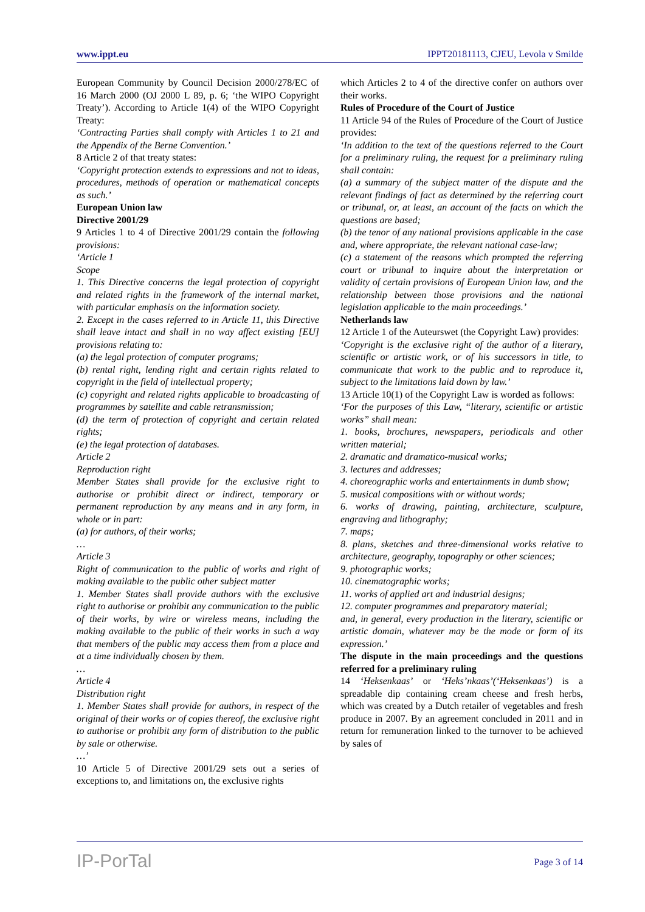www.ippt.eu IPPT20181113, CJEU, Levola v Smilde
European Community by Council Decision 2000/278/EC of 16 March 2000 (OJ 2000 L 89, p. 6; ‘the WIPO Copyright Treaty’). According to Article 1(4) of the WIPO Copyright Treaty:
‘Contracting Parties shall comply with Articles 1 to 21 and the Appendix of the Berne Convention.’
8 Article 2 of that treaty states:
‘Copyright protection extends to expressions and not to ideas, procedures, methods of operation or mathematical concepts as such.’
European Union law
Directive 2001/29
9 Articles 1 to 4 of Directive 2001/29 contain the following provisions:
‘Article 1
Scope
1. This Directive concerns the legal protection of copyright and related rights in the framework of the internal market, with particular emphasis on the information society.
2. Except in the cases referred to in Article 11, this Directive shall leave intact and shall in no way affect existing [EU] provisions relating to:
(a) the legal protection of computer programs;
(b) rental right, lending right and certain rights related to copyright in the field of intellectual property;
(c) copyright and related rights applicable to broadcasting of programmes by satellite and cable retransmission;
(d) the term of protection of copyright and certain related rights;
(e) the legal protection of databases.
Article 2
Reproduction right
Member States shall provide for the exclusive right to authorise or prohibit direct or indirect, temporary or permanent reproduction by any means and in any form, in whole or in part:
(a) for authors, of their works;
…
Article 3
Right of communication to the public of works and right of making available to the public other subject matter
1. Member States shall provide authors with the exclusive right to authorise or prohibit any communication to the public of their works, by wire or wireless means, including the making available to the public of their works in such a way that members of the public may access them from a place and at a time individually chosen by them.
…
Article 4
Distribution right
1. Member States shall provide for authors, in respect of the original of their works or of copies thereof, the exclusive right to authorise or prohibit any form of distribution to the public by sale or otherwise.
…’
10 Article 5 of Directive 2001/29 sets out a series of exceptions to, and limitations on, the exclusive rights
which Articles 2 to 4 of the directive confer on authors over their works.
Rules of Procedure of the Court of Justice
11 Article 94 of the Rules of Procedure of the Court of Justice provides:
‘In addition to the text of the questions referred to the Court for a preliminary ruling, the request for a preliminary ruling shall contain:
(a) a summary of the subject matter of the dispute and the relevant findings of fact as determined by the referring court or tribunal, or, at least, an account of the facts on which the questions are based;
(b) the tenor of any national provisions applicable in the case and, where appropriate, the relevant national case-law;
(c) a statement of the reasons which prompted the referring court or tribunal to inquire about the interpretation or validity of certain provisions of European Union law, and the relationship between those provisions and the national legislation applicable to the main proceedings.’
Netherlands law
12 Article 1 of the Auteurswet (the Copyright Law) provides:
‘Copyright is the exclusive right of the author of a literary, scientific or artistic work, or of his successors in title, to communicate that work to the public and to reproduce it, subject to the limitations laid down by law.’
13 Article 10(1) of the Copyright Law is worded as follows:
‘For the purposes of this Law, “literary, scientific or artistic works” shall mean:
1. books, brochures, newspapers, periodicals and other written material;
2. dramatic and dramatico-musical works;
3. lectures and addresses;
4. choreographic works and entertainments in dumb show;
5. musical compositions with or without words;
6. works of drawing, painting, architecture, sculpture, engraving and lithography;
7. maps;
8. plans, sketches and three-dimensional works relative to architecture, geography, topography or other sciences;
9. photographic works;
10. cinematographic works;
11. works of applied art and industrial designs;
12. computer programmes and preparatory material;
and, in general, every production in the literary, scientific or artistic domain, whatever may be the mode or form of its expression.’
The dispute in the main proceedings and the questions referred for a preliminary ruling
14 ‘Heksenkaas’ or ‘Heks’nkaas’(‘Heksenkaas’) is a spreadable dip containing cream cheese and fresh herbs, which was created by a Dutch retailer of vegetables and fresh produce in 2007. By an agreement concluded in 2011 and in return for remuneration linked to the turnover to be achieved by sales of
IP-PorTal Page 3 of 14